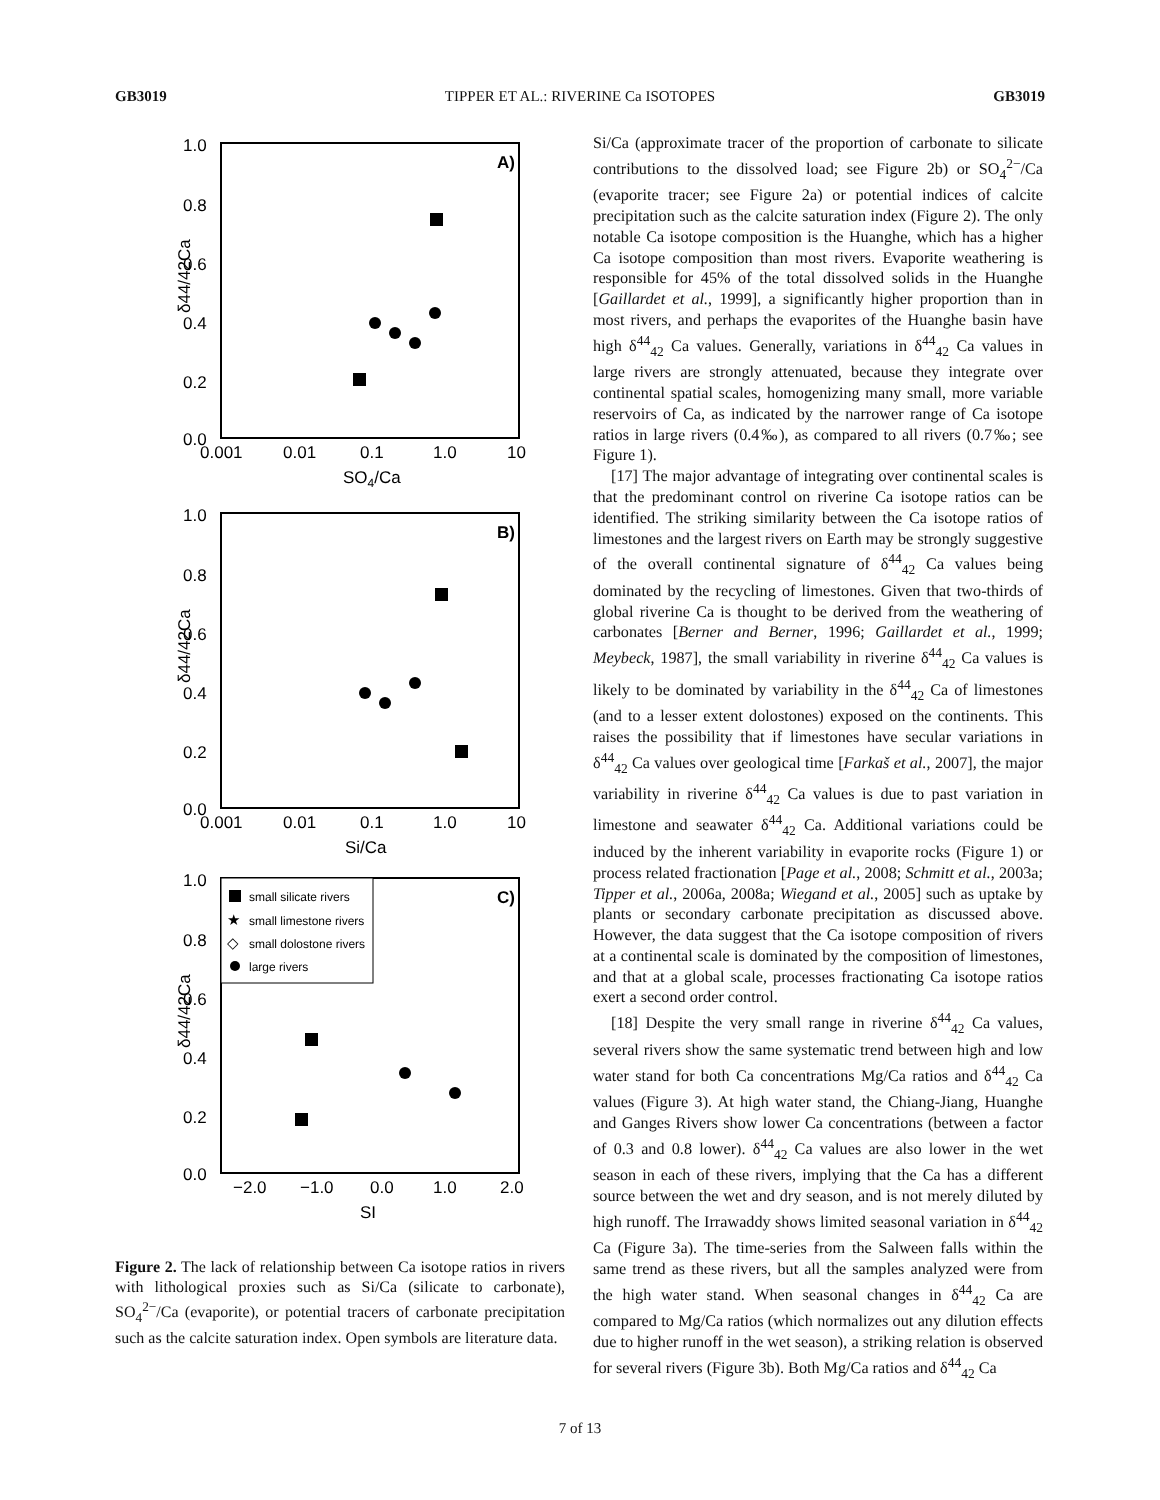GB3019 TIPPER ET AL.: RIVERINE Ca ISOTOPES GB3019
1.0
0.8
0.6
0.4
0.2
0.0
0.001
0.01
0.1
1.0
10
A)
SO4/Ca
δ44/42Ca
1.0
0.8
0.6
0.4
0.2
0.0
0.001
0.01
0.1
1.0
10
B)
Si/Ca
δ44/42Ca
1.0
0.8
0.6
0.4
0.2
0.0
−2.0
−1.0
0.0
1.0
2.0
C)
SI
δ44/42Ca
small silicate rivers
★
small limestone rivers
◇
small dolostone rivers
large rivers
Figure 2. The lack of relationship between Ca isotope ratios in rivers with lithological proxies such as Si/Ca (silicate to carbonate), SO<sub>4</sub><sup>2−</sup>/Ca (evaporite), or potential tracers of carbonate precipitation such as the calcite saturation index. Open symbols are literature data.
Si/Ca (approximate tracer of the proportion of carbonate to silicate contributions to the dissolved load; see Figure 2b) or SO<sub>4</sub><sup>2−</sup>/Ca (evaporite tracer; see Figure 2a) or potential indices of calcite precipitation such as the calcite saturation index (Figure 2). The only notable Ca isotope composition is the Huanghe, which has a higher Ca isotope composition than most rivers. Evaporite weathering is responsible for 45% of the total dissolved solids in the Huanghe [Gaillardet et al., 1999], a significantly higher proportion than in most rivers, and perhaps the evaporites of the Huanghe basin have high δ<sup>44</sup><sub>42</sub> Ca values. Generally, variations in δ<sup>44</sup><sub>42</sub> Ca values in large rivers are strongly attenuated, because they integrate over continental spatial scales, homogenizing many small, more variable reservoirs of Ca, as indicated by the narrower range of Ca isotope ratios in large rivers (0.4‰), as compared to all rivers (0.7‰; see Figure 1).
[17] The major advantage of integrating over continental scales is that the predominant control on riverine Ca isotope ratios can be identified. The striking similarity between the Ca isotope ratios of limestones and the largest rivers on Earth may be strongly suggestive of the overall continental signature of δ<sup>44</sup><sub>42</sub> Ca values being dominated by the recycling of limestones. Given that two-thirds of global riverine Ca is thought to be derived from the weathering of carbonates [Berner and Berner, 1996; Gaillardet et al., 1999; Meybeck, 1987], the small variability in riverine δ<sup>44</sup><sub>42</sub> Ca values is likely to be dominated by variability in the δ<sup>44</sup><sub>42</sub> Ca of limestones (and to a lesser extent dolostones) exposed on the continents. This raises the possibility that if limestones have secular variations in δ<sup>44</sup><sub>42</sub> Ca values over geological time [Farkaš et al., 2007], the major variability in riverine δ<sup>44</sup><sub>42</sub> Ca values is due to past variation in limestone and seawater δ<sup>44</sup><sub>42</sub> Ca. Additional variations could be induced by the inherent variability in evaporite rocks (Figure 1) or process related fractionation [Page et al., 2008; Schmitt et al., 2003a; Tipper et al., 2006a, 2008a; Wiegand et al., 2005] such as uptake by plants or secondary carbonate precipitation as discussed above. However, the data suggest that the Ca isotope composition of rivers at a continental scale is dominated by the composition of limestones, and that at a global scale, processes fractionating Ca isotope ratios exert a second order control.
[18] Despite the very small range in riverine δ<sup>44</sup><sub>42</sub> Ca values, several rivers show the same systematic trend between high and low water stand for both Ca concentrations Mg/Ca ratios and δ<sup>44</sup><sub>42</sub> Ca values (Figure 3). At high water stand, the Chiang-Jiang, Huanghe and Ganges Rivers show lower Ca concentrations (between a factor of 0.3 and 0.8 lower). δ<sup>44</sup><sub>42</sub> Ca values are also lower in the wet season in each of these rivers, implying that the Ca has a different source between the wet and dry season, and is not merely diluted by high runoff. The Irrawaddy shows limited seasonal variation in δ<sup>44</sup><sub>42</sub> Ca (Figure 3a). The time-series from the Salween falls within the same trend as these rivers, but all the samples analyzed were from the high water stand. When seasonal changes in δ<sup>44</sup><sub>42</sub> Ca are compared to Mg/Ca ratios (which normalizes out any dilution effects due to higher runoff in the wet season), a striking relation is observed for several rivers (Figure 3b). Both Mg/Ca ratios and δ<sup>44</sup><sub>42</sub> Ca
7 of 13